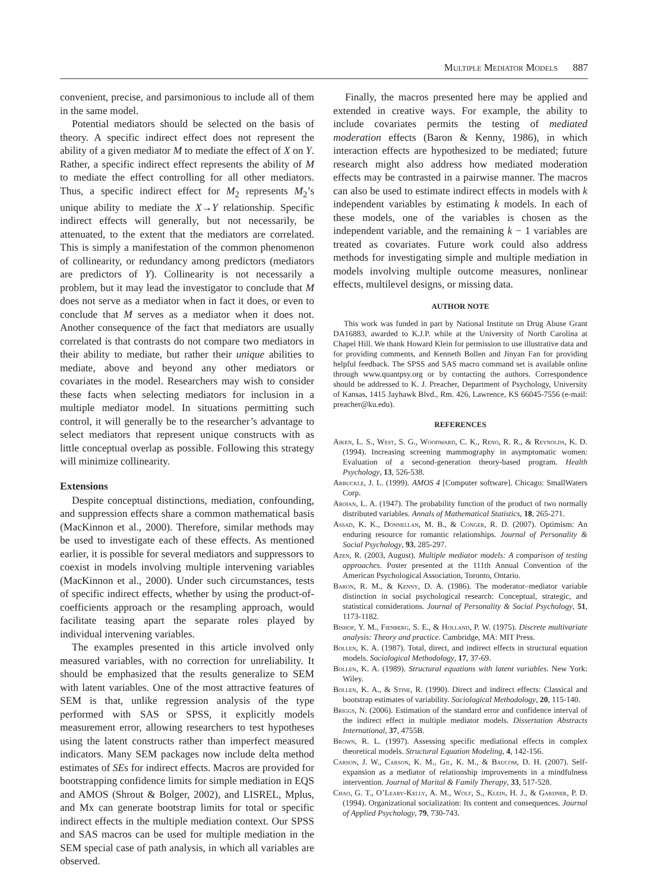Multiple Mediator Models 887
convenient, precise, and parsimonious to include all of them in the same model.
Potential mediators should be selected on the basis of theory. A specific indirect effect does not represent the ability of a given mediator M to mediate the effect of X on Y. Rather, a specific indirect effect represents the ability of M to mediate the effect controlling for all other mediators. Thus, a specific indirect effect for M<sub>2</sub> represents M<sub>2</sub>’s unique ability to mediate the X→Y relationship. Specific indirect effects will generally, but not necessarily, be attenuated, to the extent that the mediators are correlated. This is simply a manifestation of the common phenomenon of collinearity, or redundancy among predictors (mediators are predictors of Y). Collinearity is not necessarily a problem, but it may lead the investigator to conclude that M does not serve as a mediator when in fact it does, or even to conclude that M serves as a mediator when it does not. Another consequence of the fact that mediators are usually correlated is that contrasts do not compare two mediators in their ability to mediate, but rather their unique abilities to mediate, above and beyond any other mediators or covariates in the model. Researchers may wish to consider these facts when selecting mediators for inclusion in a multiple mediator model. In situations permitting such control, it will generally be to the researcher’s advantage to select mediators that represent unique constructs with as little conceptual overlap as possible. Following this strategy will minimize collinearity.
Extensions
Despite conceptual distinctions, mediation, confounding, and suppression effects share a common mathematical basis (MacKinnon et al., 2000). Therefore, similar methods may be used to investigate each of these effects. As mentioned earlier, it is possible for several mediators and suppressors to coexist in models involving multiple intervening variables (MacKinnon et al., 2000). Under such circumstances, tests of specific indirect effects, whether by using the product-of-coefficients approach or the resampling approach, would facilitate teasing apart the separate roles played by individual intervening variables.
The examples presented in this article involved only measured variables, with no correction for unreliability. It should be emphasized that the results generalize to SEM with latent variables. One of the most attractive features of SEM is that, unlike regression analysis of the type performed with SAS or SPSS, it explicitly models measurement error, allowing researchers to test hypotheses using the latent constructs rather than imperfect measured indicators. Many SEM packages now include delta method estimates of SEs for indirect effects. Macros are provided for bootstrapping confidence limits for simple mediation in EQS and AMOS (Shrout & Bolger, 2002), and LISREL, Mplus, and Mx can generate bootstrap limits for total or specific indirect effects in the multiple mediation context. Our SPSS and SAS macros can be used for multiple mediation in the SEM special case of path analysis, in which all variables are observed.
Finally, the macros presented here may be applied and extended in creative ways. For example, the ability to include covariates permits the testing of mediated moderation effects (Baron & Kenny, 1986), in which interaction effects are hypothesized to be mediated; future research might also address how mediated moderation effects may be contrasted in a pairwise manner. The macros can also be used to estimate indirect effects in models with k independent variables by estimating k models. In each of these models, one of the variables is chosen as the independent variable, and the remaining k − 1 variables are treated as covariates. Future work could also address methods for investigating simple and multiple mediation in models involving multiple outcome measures, nonlinear effects, multilevel designs, or missing data.
AUTHOR NOTE
This work was funded in part by National Institute on Drug Abuse Grant DA16883, awarded to K.J.P. while at the University of North Carolina at Chapel Hill. We thank Howard Klein for permission to use illustrative data and for providing comments, and Kenneth Bollen and Jinyan Fan for providing helpful feedback. The SPSS and SAS macro command set is available online through www.quantpsy.org or by contacting the authors. Correspondence should be addressed to K. J. Preacher, Department of Psychology, University of Kansas, 1415 Jayhawk Blvd., Rm. 426, Lawrence, KS 66045-7556 (e-mail: preacher@ku.edu).
REFERENCES
Aiken, L. S., West, S. G., Woodward, C. K., Reno, R. R., & Reynolds, K. D. (1994). Increasing screening mammography in asymptomatic women: Evaluation of a second-generation theory-based program. Health Psychology, 13, 526-538.
Arbuckle, J. L. (1999). AMOS 4 [Computer software]. Chicago: SmallWaters Corp.
Aroian, L. A. (1947). The probability function of the product of two normally distributed variables. Annals of Mathematical Statistics, 18, 265-271.
Assad, K. K., Donnellan, M. B., & Conger, R. D. (2007). Optimism: An enduring resource for romantic relationships. Journal of Personality & Social Psychology, 93, 285-297.
Azen, R. (2003, August). Multiple mediator models: A comparison of testing approaches. Poster presented at the 111th Annual Convention of the American Psychological Association, Toronto, Ontario.
Baron, R. M., & Kenny, D. A. (1986). The moderator–mediator variable distinction in social psychological research: Conceptual, strategic, and statistical considerations. Journal of Personality & Social Psychology, 51, 1173-1182.
Bishop, Y. M., Fienberg, S. E., & Holland, P. W. (1975). Discrete multivariate analysis: Theory and practice. Cambridge, MA: MIT Press.
Bollen, K. A. (1987). Total, direct, and indirect effects in structural equation models. Sociological Methodology, 17, 37-69.
Bollen, K. A. (1989). Structural equations with latent variables. New York: Wiley.
Bollen, K. A., & Stine, R. (1990). Direct and indirect effects: Classical and bootstrap estimates of variability. Sociological Methodology, 20, 115-140.
Briggs, N. (2006). Estimation of the standard error and confidence interval of the indirect effect in multiple mediator models. Dissertation Abstracts International, 37, 4755B.
Brown, R. L. (1997). Assessing specific mediational effects in complex theoretical models. Structural Equation Modeling, 4, 142-156.
Carson, J. W., Carson, K. M., Gil, K. M., & Baucom, D. H. (2007). Self-expansion as a mediator of relationship improvements in a mindfulness intervention. Journal of Marital & Family Therapy, 33, 517-528.
Chao, G. T., O’Leary-Kelly, A. M., Wolf, S., Klein, H. J., & Gardner, P. D. (1994). Organizational socialization: Its content and consequences. Journal of Applied Psychology, 79, 730-743.